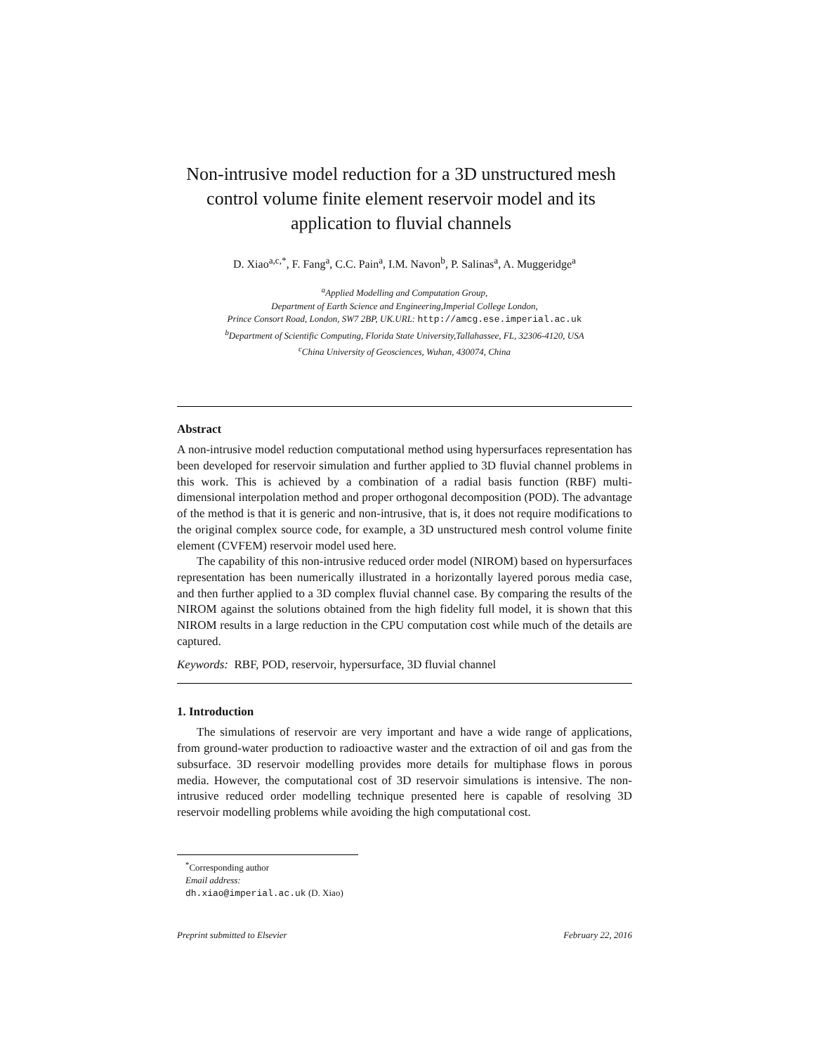Non-intrusive model reduction for a 3D unstructured mesh control volume finite element reservoir model and its application to fluvial channels
D. Xiao<sup>a,c,*</sup>, F. Fang<sup>a</sup>, C.C. Pain<sup>a</sup>, I.M. Navon<sup>b</sup>, P. Salinas<sup>a</sup>, A. Muggeridge<sup>a</sup>
<sup>a</sup> Applied Modelling and Computation Group,
Department of Earth Science and Engineering,Imperial College London,
Prince Consort Road, London, SW7 2BP, UK.URL: http://amcg.ese.imperial.ac.uk
<sup>b</sup> Department of Scientific Computing, Florida State University,Tallahassee, FL, 32306-4120, USA
<sup>c</sup> China University of Geosciences, Wuhan, 430074, China
Abstract
A non-intrusive model reduction computational method using hypersurfaces representation has been developed for reservoir simulation and further applied to 3D fluvial channel problems in this work. This is achieved by a combination of a radial basis function (RBF) multi-dimensional interpolation method and proper orthogonal decomposition (POD). The advantage of the method is that it is generic and non-intrusive, that is, it does not require modifications to the original complex source code, for example, a 3D unstructured mesh control volume finite element (CVFEM) reservoir model used here.
The capability of this non-intrusive reduced order model (NIROM) based on hypersurfaces representation has been numerically illustrated in a horizontally layered porous media case, and then further applied to a 3D complex fluvial channel case. By comparing the results of the NIROM against the solutions obtained from the high fidelity full model, it is shown that this NIROM results in a large reduction in the CPU computation cost while much of the details are captured.
Keywords: RBF, POD, reservoir, hypersurface, 3D fluvial channel
1. Introduction
The simulations of reservoir are very important and have a wide range of applications, from ground-water production to radioactive waster and the extraction of oil and gas from the subsurface. 3D reservoir modelling provides more details for multiphase flows in porous media. However, the computational cost of 3D reservoir simulations is intensive. The non-intrusive reduced order modelling technique presented here is capable of resolving 3D reservoir modelling problems while avoiding the high computational cost.
<sup>*</sup> Corresponding author
Email address: dh.xiao@imperial.ac.uk (D. Xiao)
Preprint submitted to Elsevier February 22, 2016